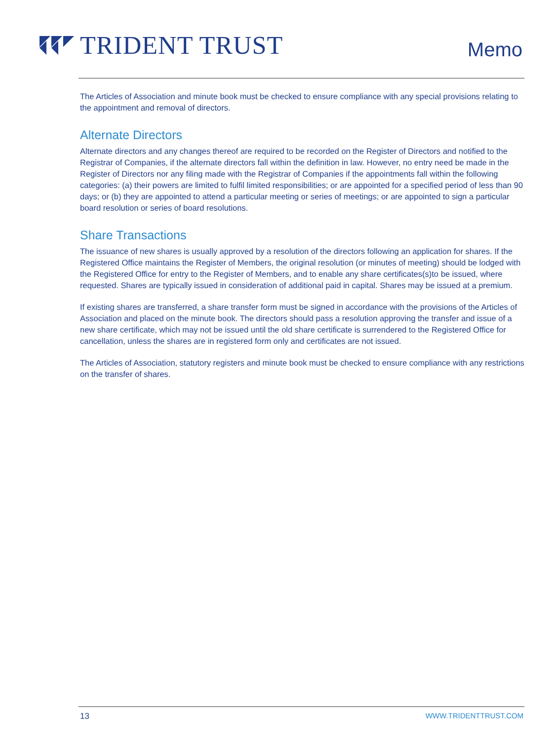TRIDENT TRUST
Memo
The Articles of Association and minute book must be checked to ensure compliance with any special provisions relating to the appointment and removal of directors.
Alternate Directors
Alternate directors and any changes thereof are required to be recorded on the Register of Directors and notified to the Registrar of Companies, if the alternate directors fall within the definition in law. However, no entry need be made in the Register of Directors nor any filing made with the Registrar of Companies if the appointments fall within the following categories: (a) their powers are limited to fulfil limited responsibilities; or are appointed for a specified period of less than 90 days; or (b) they are appointed to attend a particular meeting or series of meetings; or are appointed to sign a particular board resolution or series of board resolutions.
Share Transactions
The issuance of new shares is usually approved by a resolution of the directors following an application for shares. If the Registered Office maintains the Register of Members, the original resolution (or minutes of meeting) should be lodged with the Registered Office for entry to the Register of Members, and to enable any share certificates(s)to be issued, where requested. Shares are typically issued in consideration of additional paid in capital. Shares may be issued at a premium.
If existing shares are transferred, a share transfer form must be signed in accordance with the provisions of the Articles of Association and placed on the minute book. The directors should pass a resolution approving the transfer and issue of a new share certificate, which may not be issued until the old share certificate is surrendered to the Registered Office for cancellation, unless the shares are in registered form only and certificates are not issued.
The Articles of Association, statutory registers and minute book must be checked to ensure compliance with any restrictions on the transfer of shares.
13 WWW.TRIDENTTRUST.COM